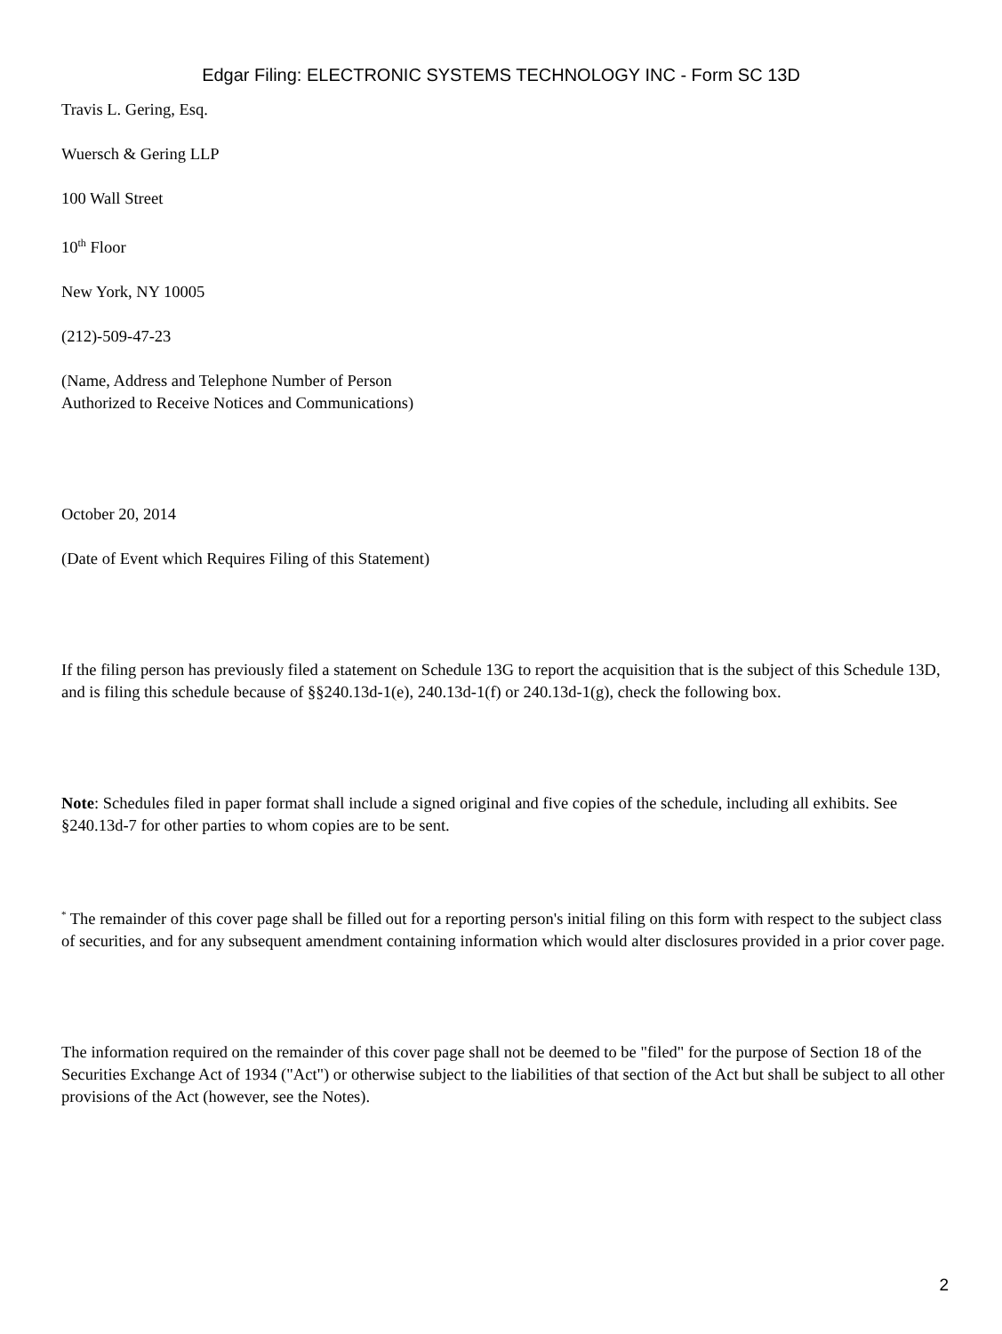Edgar Filing: ELECTRONIC SYSTEMS TECHNOLOGY INC - Form SC 13D
Travis L. Gering, Esq.
Wuersch & Gering LLP
100 Wall Street
10<sup>th</sup> Floor
New York, NY 10005
(212)-509-47-23
(Name, Address and Telephone Number of Person
Authorized to Receive Notices and Communications)
October 20, 2014
(Date of Event which Requires Filing of this Statement)
If the filing person has previously filed a statement on Schedule 13G to report the acquisition that is the subject of this Schedule 13D, and is filing this schedule because of §§240.13d-1(e), 240.13d-1(f) or 240.13d-1(g), check the following box.
Note: Schedules filed in paper format shall include a signed original and five copies of the schedule, including all exhibits. See §240.13d-7 for other parties to whom copies are to be sent.
<sup>*</sup> The remainder of this cover page shall be filled out for a reporting person's initial filing on this form with respect to the subject class of securities, and for any subsequent amendment containing information which would alter disclosures provided in a prior cover page.
The information required on the remainder of this cover page shall not be deemed to be "filed" for the purpose of Section 18 of the Securities Exchange Act of 1934 ("Act") or otherwise subject to the liabilities of that section of the Act but shall be subject to all other provisions of the Act (however, see the Notes).
2